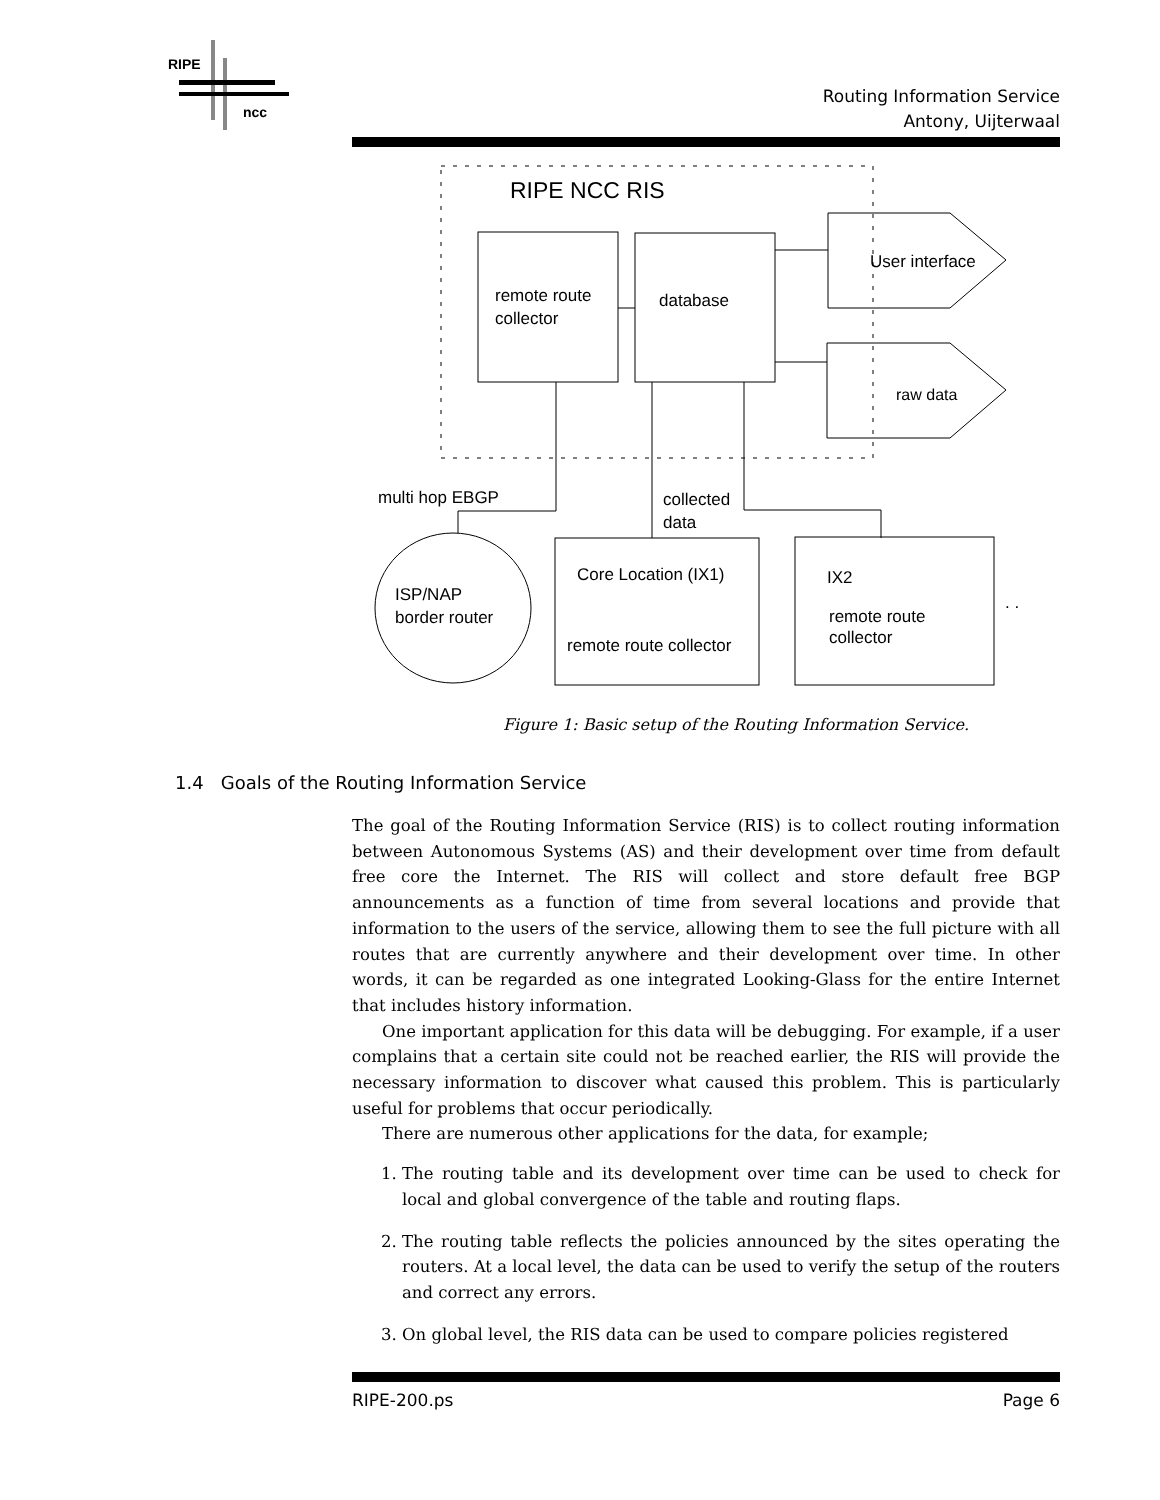RIPE
ncc
Routing Information Service
Antony, Uijterwaal
RIPE NCC RIS
remote route
collector
database
User interface
raw data
multi hop EBGP
collected
data
ISP/NAP
border router
Core Location (IX1)
remote route collector
IX2
remote route
collector
. .
Figure 1: Basic setup of the Routing Information Service.
1.4 Goals of the Routing Information Service
The goal of the Routing Information Service (RIS) is to collect routing information between Autonomous Systems (AS) and their development over time from default free core the Internet. The RIS will collect and store default free BGP announcements as a function of time from several locations and provide that information to the users of the service, allowing them to see the full picture with all routes that are currently anywhere and their development over time. In other words, it can be regarded as one integrated Looking-Glass for the entire Internet that includes history information.
One important application for this data will be debugging. For example, if a user complains that a certain site could not be reached earlier, the RIS will provide the necessary information to discover what caused this problem. This is particularly useful for problems that occur periodically.
There are numerous other applications for the data, for example;
1. The routing table and its development over time can be used to check for local and global convergence of the table and routing flaps.
2. The routing table reflects the policies announced by the sites operating the routers. At a local level, the data can be used to verify the setup of the routers and correct any errors.
3. On global level, the RIS data can be used to compare policies registered
RIPE-200.ps Page 6